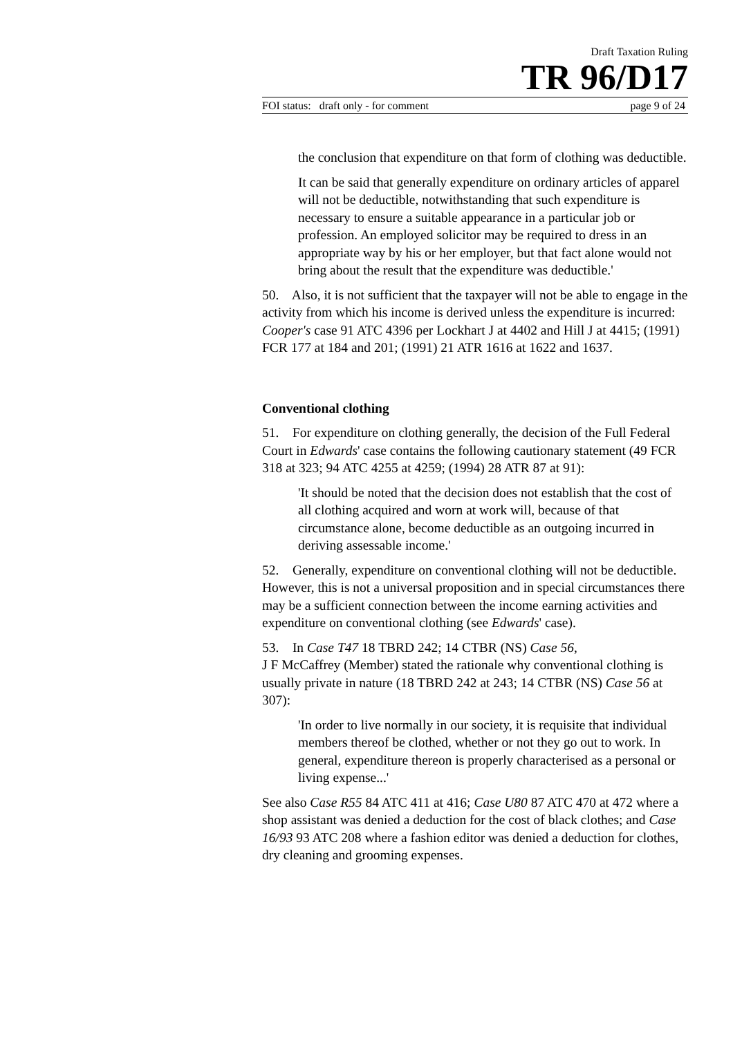Draft Taxation Ruling
TR 96/D17
FOI status: draft only - for comment page 9 of 24
the conclusion that expenditure on that form of clothing was deductible.
It can be said that generally expenditure on ordinary articles of apparel will not be deductible, notwithstanding that such expenditure is necessary to ensure a suitable appearance in a particular job or profession. An employed solicitor may be required to dress in an appropriate way by his or her employer, but that fact alone would not bring about the result that the expenditure was deductible.'
50. Also, it is not sufficient that the taxpayer will not be able to engage in the activity from which his income is derived unless the expenditure is incurred: Cooper's case 91 ATC 4396 per Lockhart J at 4402 and Hill J at 4415; (1991) FCR 177 at 184 and 201; (1991) 21 ATR 1616 at 1622 and 1637.
Conventional clothing
51. For expenditure on clothing generally, the decision of the Full Federal Court in Edwards' case contains the following cautionary statement (49 FCR 318 at 323; 94 ATC 4255 at 4259; (1994) 28 ATR 87 at 91):
'It should be noted that the decision does not establish that the cost of all clothing acquired and worn at work will, because of that circumstance alone, become deductible as an outgoing incurred in deriving assessable income.'
52. Generally, expenditure on conventional clothing will not be deductible. However, this is not a universal proposition and in special circumstances there may be a sufficient connection between the income earning activities and expenditure on conventional clothing (see Edwards' case).
53. In Case T47 18 TBRD 242; 14 CTBR (NS) Case 56,
J F McCaffrey (Member) stated the rationale why conventional clothing is usually private in nature (18 TBRD 242 at 243; 14 CTBR (NS) Case 56 at 307):
'In order to live normally in our society, it is requisite that individual members thereof be clothed, whether or not they go out to work. In general, expenditure thereon is properly characterised as a personal or living expense...'
See also Case R55 84 ATC 411 at 416; Case U80 87 ATC 470 at 472 where a shop assistant was denied a deduction for the cost of black clothes; and Case 16/93 93 ATC 208 where a fashion editor was denied a deduction for clothes, dry cleaning and grooming expenses.